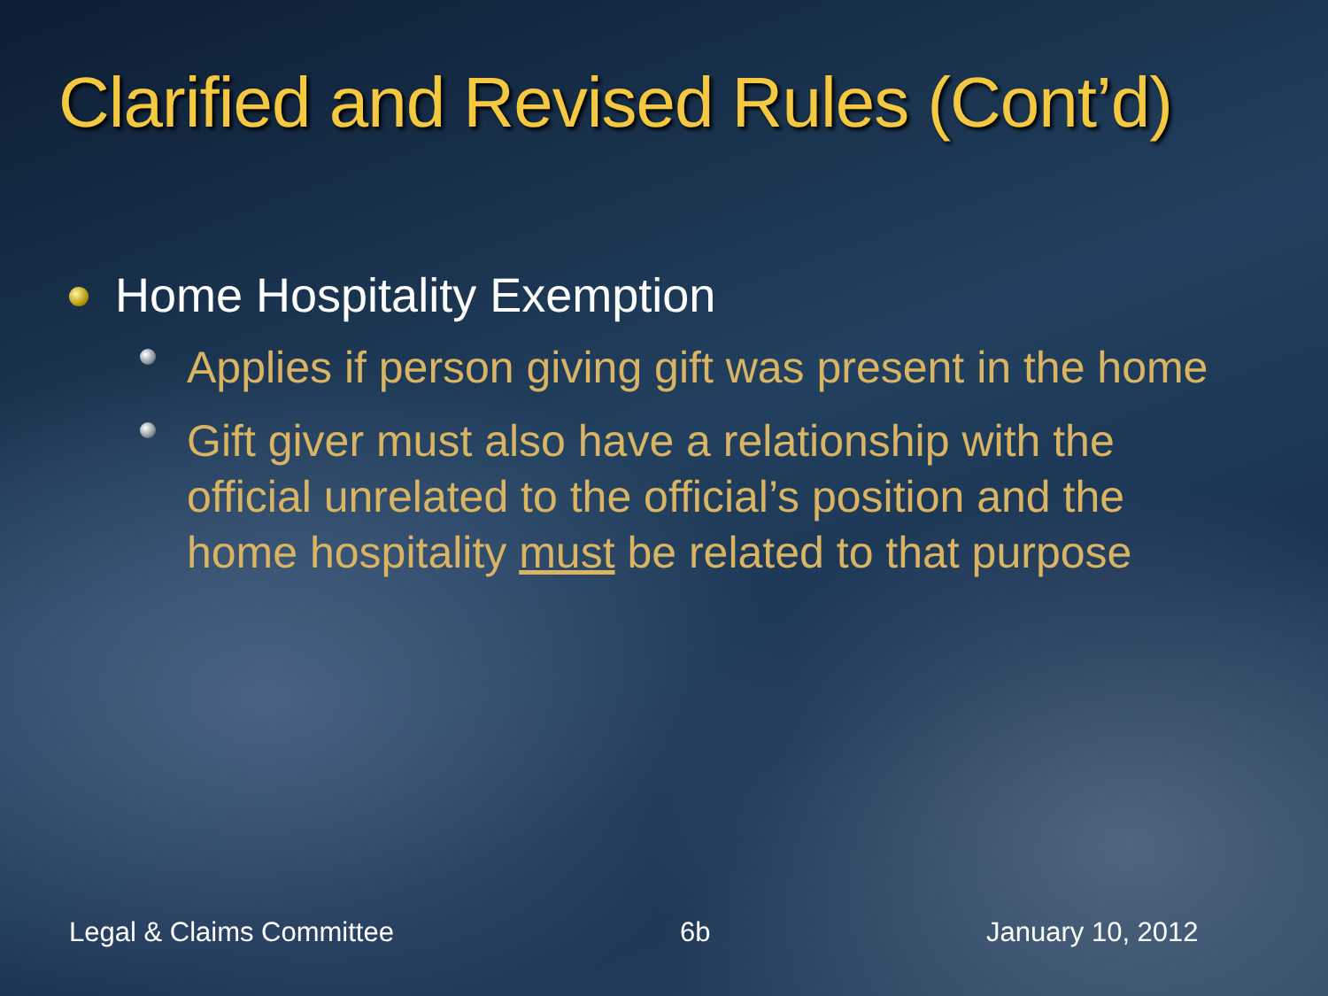Clarified and Revised Rules (Cont’d)
Home Hospitality Exemption
Applies if person giving gift was present in the home
Gift giver must also have a relationship with the official unrelated to the official’s position and the home hospitality must be related to that purpose
Legal & Claims Committee 6b January 10, 2012